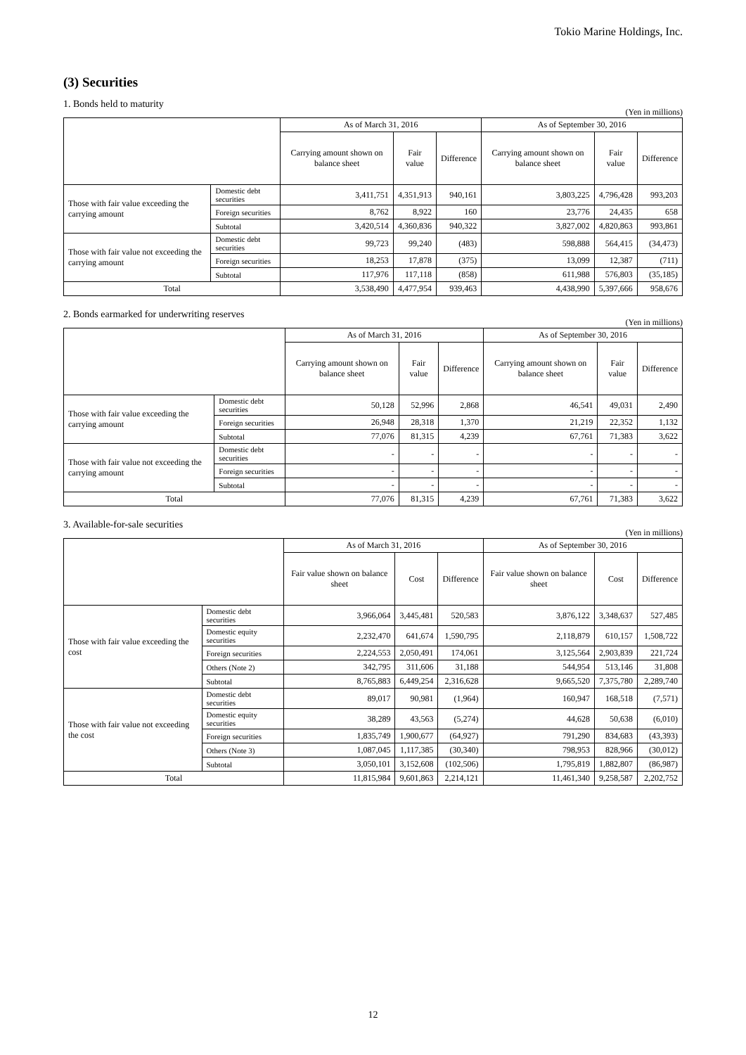Tokio Marine Holdings, Inc.
(3) Securities
1. Bonds held to maturity
(Yen in millions)
| | | As of March 31, 2016 | | | As of September 30, 2016 | | |
| --- | --- | --- | --- | --- | --- | --- | --- |
| | | Carrying amount shown on balance sheet | Fair value | Difference | Carrying amount shown on balance sheet | Fair value | Difference |
| Those with fair value exceeding the carrying amount | Domestic debt securities | 3,411,751 | 4,351,913 | 940,161 | 3,803,225 | 4,796,428 | 993,203 |
| | Foreign securities | 8,762 | 8,922 | 160 | 23,776 | 24,435 | 658 |
| | Subtotal | 3,420,514 | 4,360,836 | 940,322 | 3,827,002 | 4,820,863 | 993,861 |
| Those with fair value not exceeding the carrying amount | Domestic debt securities | 99,723 | 99,240 | (483) | 598,888 | 564,415 | (34,473) |
| | Foreign securities | 18,253 | 17,878 | (375) | 13,099 | 12,387 | (711) |
| | Subtotal | 117,976 | 117,118 | (858) | 611,988 | 576,803 | (35,185) |
| Total | | 3,538,490 | 4,477,954 | 939,463 | 4,438,990 | 5,397,666 | 958,676 |
2. Bonds earmarked for underwriting reserves
(Yen in millions)
| | | As of March 31, 2016 | | | As of September 30, 2016 | | |
| --- | --- | --- | --- | --- | --- | --- | --- |
| | | Carrying amount shown on balance sheet | Fair value | Difference | Carrying amount shown on balance sheet | Fair value | Difference |
| Those with fair value exceeding the carrying amount | Domestic debt securities | 50,128 | 52,996 | 2,868 | 46,541 | 49,031 | 2,490 |
| | Foreign securities | 26,948 | 28,318 | 1,370 | 21,219 | 22,352 | 1,132 |
| | Subtotal | 77,076 | 81,315 | 4,239 | 67,761 | 71,383 | 3,622 |
| Those with fair value not exceeding the carrying amount | Domestic debt securities | - | - | - | - | - | - |
| | Foreign securities | - | - | - | - | - | - |
| | Subtotal | - | - | - | - | - | - |
| Total | | 77,076 | 81,315 | 4,239 | 67,761 | 71,383 | 3,622 |
3. Available-for-sale securities
(Yen in millions)
| | | As of March 31, 2016 | | | As of September 30, 2016 | | |
| --- | --- | --- | --- | --- | --- | --- | --- |
| | | Fair value shown on balance sheet | Cost | Difference | Fair value shown on balance sheet | Cost | Difference |
| Those with fair value exceeding the cost | Domestic debt securities | 3,966,064 | 3,445,481 | 520,583 | 3,876,122 | 3,348,637 | 527,485 |
| | Domestic equity securities | 2,232,470 | 641,674 | 1,590,795 | 2,118,879 | 610,157 | 1,508,722 |
| | Foreign securities | 2,224,553 | 2,050,491 | 174,061 | 3,125,564 | 2,903,839 | 221,724 |
| | Others (Note 2) | 342,795 | 311,606 | 31,188 | 544,954 | 513,146 | 31,808 |
| | Subtotal | 8,765,883 | 6,449,254 | 2,316,628 | 9,665,520 | 7,375,780 | 2,289,740 |
| Those with fair value not exceeding the cost | Domestic debt securities | 89,017 | 90,981 | (1,964) | 160,947 | 168,518 | (7,571) |
| | Domestic equity securities | 38,289 | 43,563 | (5,274) | 44,628 | 50,638 | (6,010) |
| | Foreign securities | 1,835,749 | 1,900,677 | (64,927) | 791,290 | 834,683 | (43,393) |
| | Others (Note 3) | 1,087,045 | 1,117,385 | (30,340) | 798,953 | 828,966 | (30,012) |
| | Subtotal | 3,050,101 | 3,152,608 | (102,506) | 1,795,819 | 1,882,807 | (86,987) |
| Total | | 11,815,984 | 9,601,863 | 2,214,121 | 11,461,340 | 9,258,587 | 2,202,752 |
12